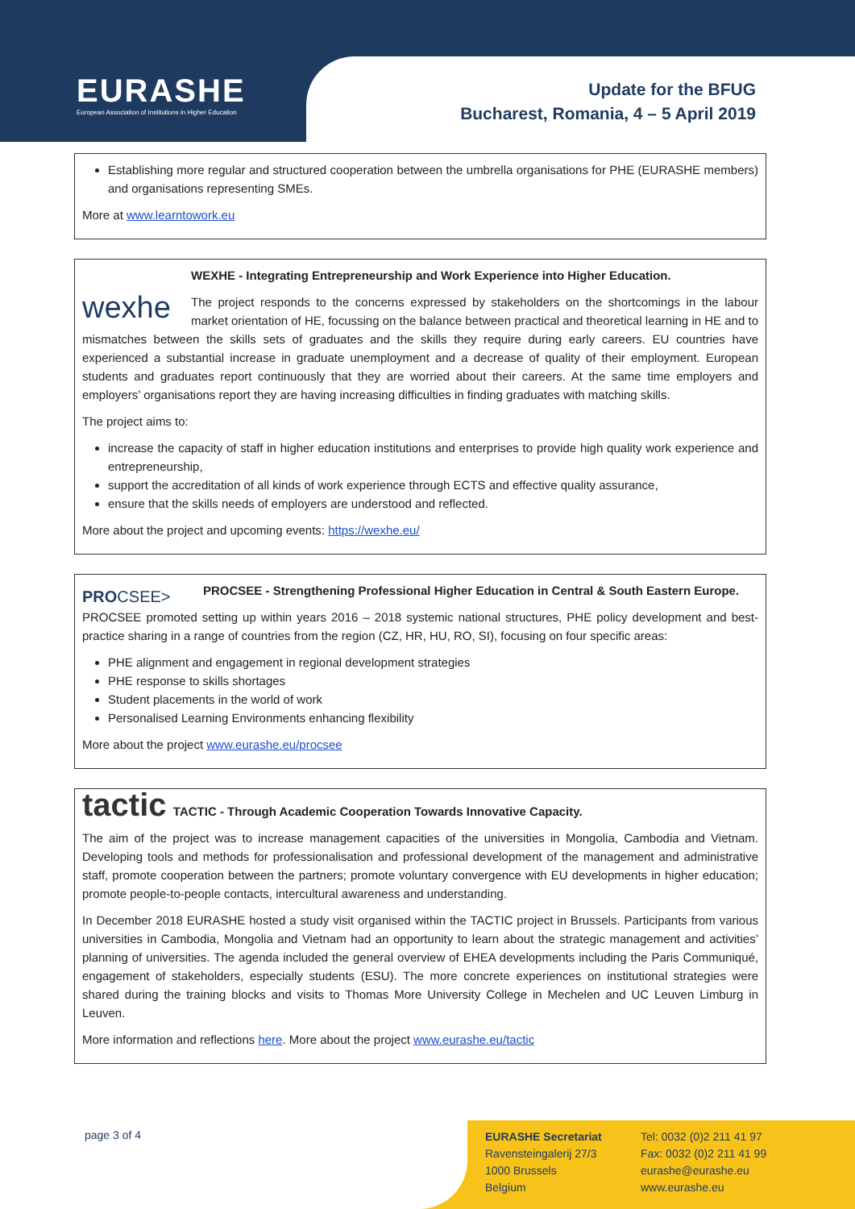EURASHE
European Association of Institutions in Higher Education
Update for the BFUG
Bucharest, Romania, 4 – 5 April 2019
Establishing more regular and structured cooperation between the umbrella organisations for PHE (EURASHE members) and organisations representing SMEs.
More at www.learntowork.eu
wexhe
WEXHE - Integrating Entrepreneurship and Work Experience into Higher Education.
The project responds to the concerns expressed by stakeholders on the shortcomings in the labour market orientation of HE, focussing on the balance between practical and theoretical learning in HE and to mismatches between the skills sets of graduates and the skills they require during early careers. EU countries have experienced a substantial increase in graduate unemployment and a decrease of quality of their employment. European students and graduates report continuously that they are worried about their careers. At the same time employers and employers’ organisations report they are having increasing difficulties in finding graduates with matching skills.
The project aims to:
increase the capacity of staff in higher education institutions and enterprises to provide high quality work experience and entrepreneurship,
support the accreditation of all kinds of work experience through ECTS and effective quality assurance,
ensure that the skills needs of employers are understood and reflected.
More about the project and upcoming events: https://wexhe.eu/
PROCSEE>
PROCSEE - Strengthening Professional Higher Education in Central & South Eastern Europe.
PROCSEE promoted setting up within years 2016 – 2018 systemic national structures, PHE policy development and best-practice sharing in a range of countries from the region (CZ, HR, HU, RO, SI), focusing on four specific areas:
PHE alignment and engagement in regional development strategies
PHE response to skills shortages
Student placements in the world of work
Personalised Learning Environments enhancing flexibility
More about the project www.eurashe.eu/procsee
tactic TACTIC - Through Academic Cooperation Towards Innovative Capacity.
The aim of the project was to increase management capacities of the universities in Mongolia, Cambodia and Vietnam. Developing tools and methods for professionalisation and professional development of the management and administrative staff, promote cooperation between the partners; promote voluntary convergence with EU developments in higher education; promote people-to-people contacts, intercultural awareness and understanding.
In December 2018 EURASHE hosted a study visit organised within the TACTIC project in Brussels. Participants from various universities in Cambodia, Mongolia and Vietnam had an opportunity to learn about the strategic management and activities’ planning of universities. The agenda included the general overview of EHEA developments including the Paris Communiqué, engagement of stakeholders, especially students (ESU). The more concrete experiences on institutional strategies were shared during the training blocks and visits to Thomas More University College in Mechelen and UC Leuven Limburg in Leuven.
More information and reflections here. More about the project www.eurashe.eu/tactic
page 3 of 4
EURASHE Secretariat
Ravensteingalerij 27/3
1000 Brussels
Belgium
Tel: 0032 (0)2 211 41 97
Fax: 0032 (0)2 211 41 99
eurashe@eurashe.eu
www.eurashe.eu